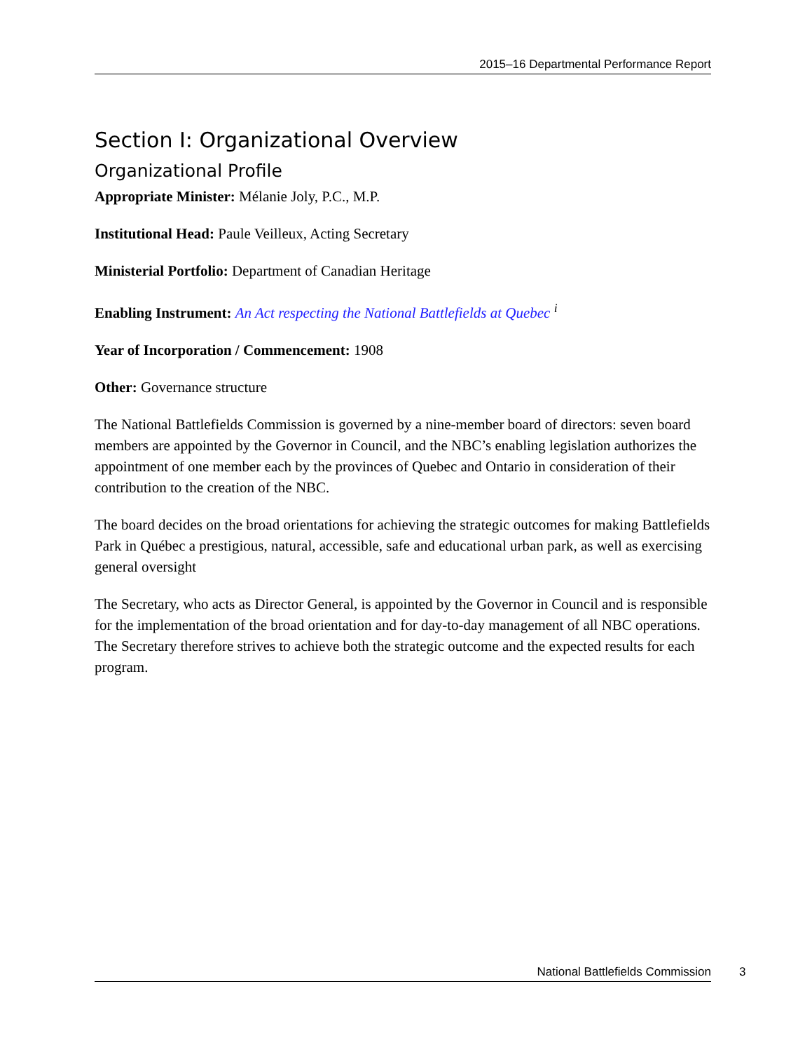2015–16 Departmental Performance Report
Section I: Organizational Overview
Organizational Profile
Appropriate Minister: Mélanie Joly, P.C., M.P.
Institutional Head: Paule Veilleux, Acting Secretary
Ministerial Portfolio: Department of Canadian Heritage
Enabling Instrument: An Act respecting the National Battlefields at Quebec <sup>i</sup>
Year of Incorporation / Commencement: 1908
Other: Governance structure
The National Battlefields Commission is governed by a nine-member board of directors: seven board members are appointed by the Governor in Council, and the NBC’s enabling legislation authorizes the appointment of one member each by the provinces of Quebec and Ontario in consideration of their contribution to the creation of the NBC.
The board decides on the broad orientations for achieving the strategic outcomes for making Battlefields Park in Québec a prestigious, natural, accessible, safe and educational urban park, as well as exercising general oversight
The Secretary, who acts as Director General, is appointed by the Governor in Council and is responsible for the implementation of the broad orientation and for day-to-day management of all NBC operations. The Secretary therefore strives to achieve both the strategic outcome and the expected results for each program.
National Battlefields Commission 3